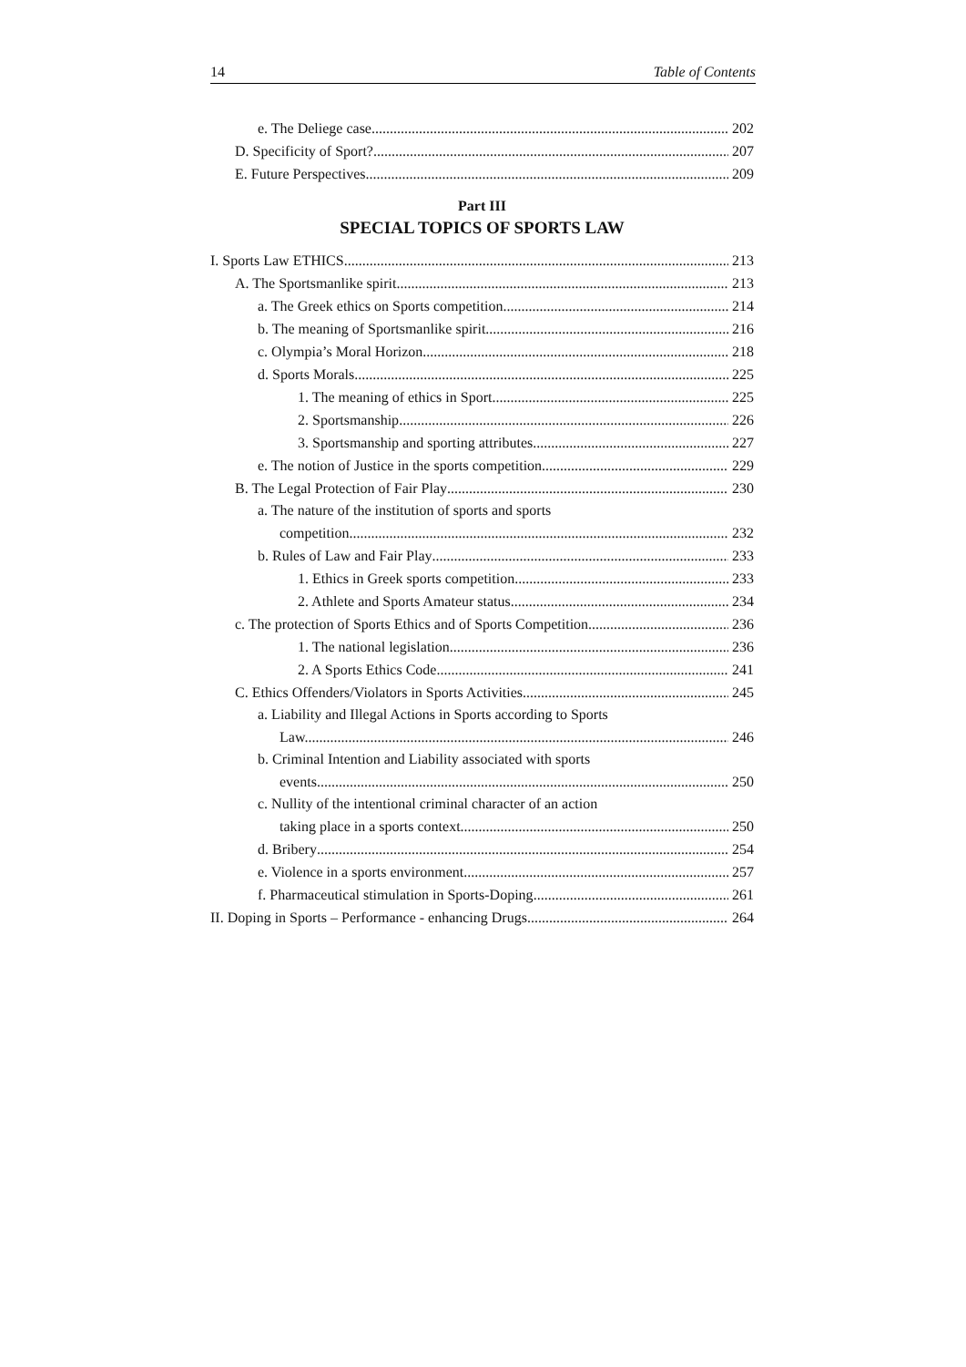14 Table of Contents
e. The Deliege case 202
D. Specificity of Sport? 207
E. Future Perspectives 209
Part III
SPECIAL TOPICS OF SPORTS LAW
I. Sports Law ETHICS 213
A. The Sportsmanlike spirit 213
a. The Greek ethics on Sports competition 214
b. The meaning of Sportsmanlike spirit 216
c. Olympia’s Moral Horizon 218
d. Sports Morals 225
1. The meaning of ethics in Sport 225
2. Sportsmanship 226
3. Sportsmanship and sporting attributes 227
e. The notion of Justice in the sports competition 229
B. The Legal Protection of Fair Play 230
a. The nature of the institution of sports and sports
competition 232
b. Rules of Law and Fair Play 233
1. Ethics in Greek sports competition 233
2. Athlete and Sports Amateur status 234
c. The protection of Sports Ethics and of Sports Competition 236
1. The national legislation 236
2. A Sports Ethics Code 241
C. Ethics Offenders/Violators in Sports Activities 245
a. Liability and Illegal Actions in Sports according to Sports
Law. 246
b. Criminal Intention and Liability associated with sports
events. 250
c. Nullity of the intentional criminal character of an action
taking place in a sports context 250
d. Bribery 254
e. Violence in a sports environment. 257
f. Pharmaceutical stimulation in Sports-Doping 261
II. Doping in Sports – Performance - enhancing Drugs 264